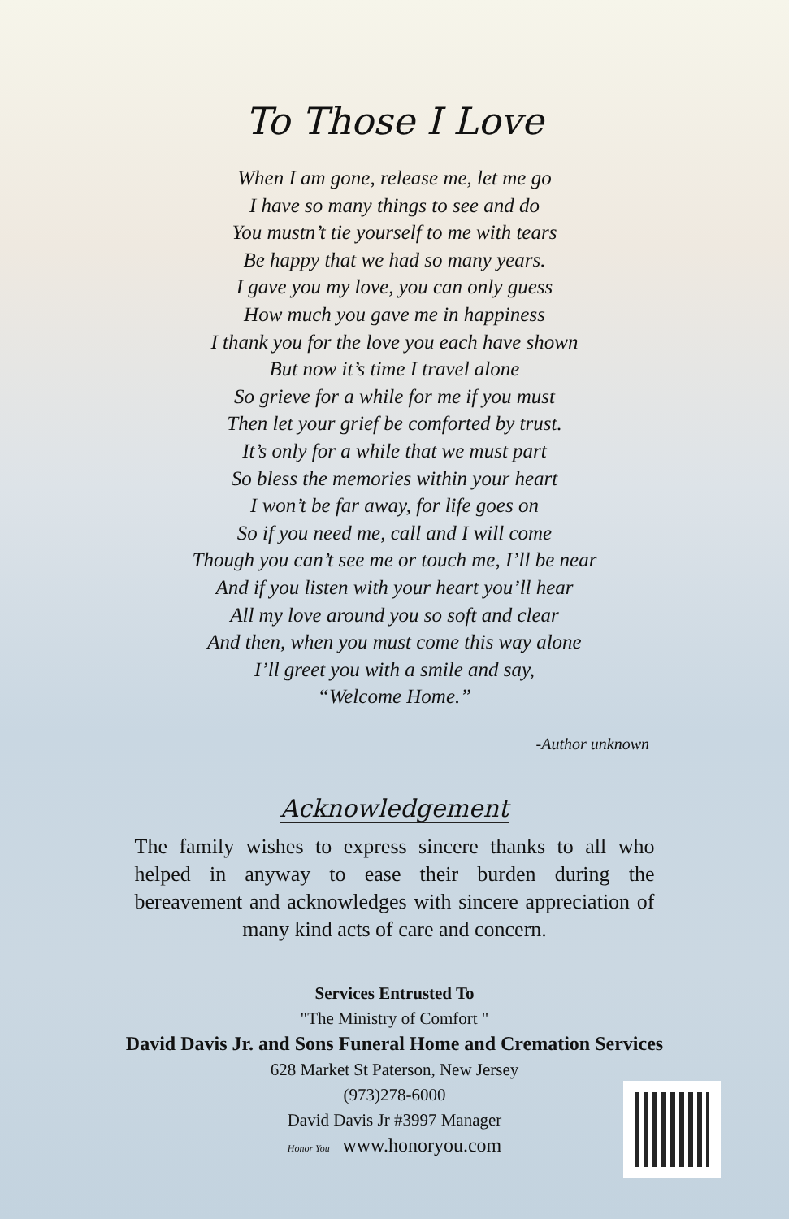To Those I Love
When I am gone, release me, let me go
I have so many things to see and do
You mustn’t tie yourself to me with tears
Be happy that we had so many years.
I gave you my love, you can only guess
How much you gave me in happiness
I thank you for the love you each have shown
But now it’s time I travel alone
So grieve for a while for me if you must
Then let your grief be comforted by trust.
It’s only for a while that we must part
So bless the memories within your heart
I won’t be far away, for life goes on
So if you need me, call and I will come
Though you can’t see me or touch me, I’ll be near
And if you listen with your heart you’ll hear
All my love around you so soft and clear
And then, when you must come this way alone
I’ll greet you with a smile and say,
“Welcome Home.”
-Author unknown
Acknowledgement
The family wishes to express sincere thanks to all who helped in anyway to ease their burden during the bereavement and acknowledges with sincere appreciation of many kind acts of care and concern.
Services Entrusted To
"The Ministry of Comfort "
David Davis Jr. and Sons Funeral Home and Cremation Services
628 Market St Paterson, New Jersey
(973)278-6000
David Davis Jr #3997 Manager
Honor You www.honoryou.com